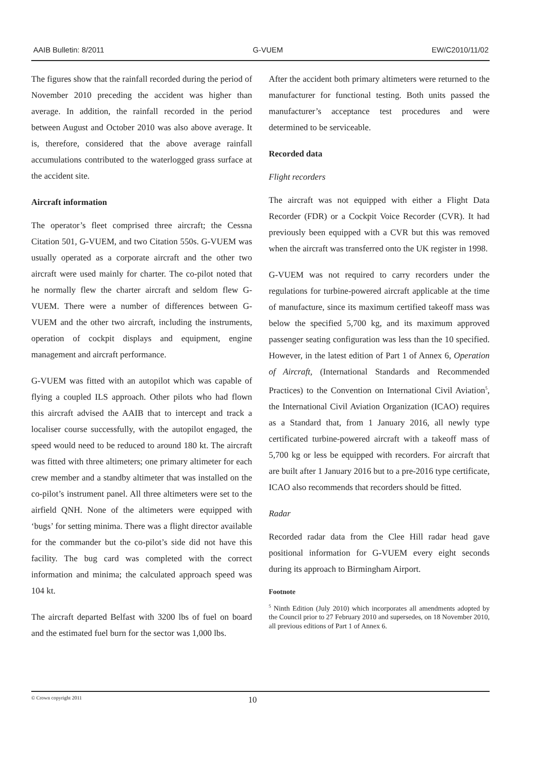AAIB Bulletin: 8/2011 G-VUEM EW/C2010/11/02
The figures show that the rainfall recorded during the period of November 2010 preceding the accident was higher than average. In addition, the rainfall recorded in the period between August and October 2010 was also above average. It is, therefore, considered that the above average rainfall accumulations contributed to the waterlogged grass surface at the accident site.
Aircraft information
The operator’s fleet comprised three aircraft; the Cessna Citation 501, G-VUEM, and two Citation 550s. G-VUEM was usually operated as a corporate aircraft and the other two aircraft were used mainly for charter. The co-pilot noted that he normally flew the charter aircraft and seldom flew G-VUEM. There were a number of differences between G-VUEM and the other two aircraft, including the instruments, operation of cockpit displays and equipment, engine management and aircraft performance.
G-VUEM was fitted with an autopilot which was capable of flying a coupled ILS approach. Other pilots who had flown this aircraft advised the AAIB that to intercept and track a localiser course successfully, with the autopilot engaged, the speed would need to be reduced to around 180 kt. The aircraft was fitted with three altimeters; one primary altimeter for each crew member and a standby altimeter that was installed on the co-pilot’s instrument panel. All three altimeters were set to the airfield QNH. None of the altimeters were equipped with ‘bugs’ for setting minima. There was a flight director available for the commander but the co-pilot’s side did not have this facility. The bug card was completed with the correct information and minima; the calculated approach speed was 104 kt.
The aircraft departed Belfast with 3200 lbs of fuel on board and the estimated fuel burn for the sector was 1,000 lbs.
After the accident both primary altimeters were returned to the manufacturer for functional testing. Both units passed the manufacturer’s acceptance test procedures and were determined to be serviceable.
Recorded data
Flight recorders
The aircraft was not equipped with either a Flight Data Recorder (FDR) or a Cockpit Voice Recorder (CVR). It had previously been equipped with a CVR but this was removed when the aircraft was transferred onto the UK register in 1998.
G-VUEM was not required to carry recorders under the regulations for turbine-powered aircraft applicable at the time of manufacture, since its maximum certified takeoff mass was below the specified 5,700 kg, and its maximum approved passenger seating configuration was less than the 10 specified. However, in the latest edition of Part 1 of Annex 6, Operation of Aircraft, (International Standards and Recommended Practices) to the Convention on International Civil Aviation<sup>5</sup>, the International Civil Aviation Organization (ICAO) requires as a Standard that, from 1 January 2016, all newly type certificated turbine-powered aircraft with a takeoff mass of 5,700 kg or less be equipped with recorders. For aircraft that are built after 1 January 2016 but to a pre-2016 type certificate, ICAO also recommends that recorders should be fitted.
Radar
Recorded radar data from the Clee Hill radar head gave positional information for G-VUEM every eight seconds during its approach to Birmingham Airport.
Footnote
<sup>5</sup> Ninth Edition (July 2010) which incorporates all amendments adopted by the Council prior to 27 February 2010 and supersedes, on 18 November 2010, all previous editions of Part 1 of Annex 6.
© Crown copyright 2011 10